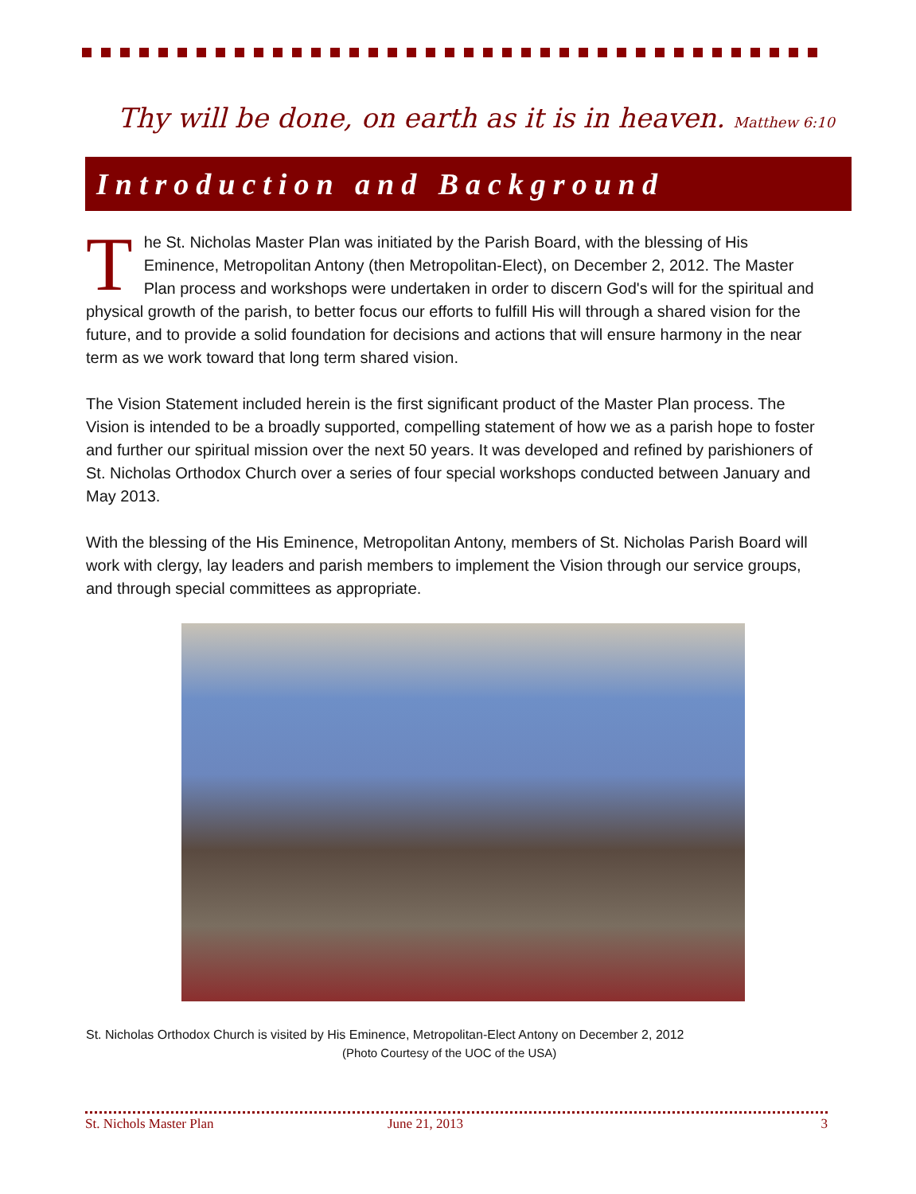Thy will be done, on earth as it is in heaven. Matthew 6:10
Introduction and Background
The St. Nicholas Master Plan was initiated by the Parish Board, with the blessing of His Eminence, Metropolitan Antony (then Metropolitan-Elect), on December 2, 2012. The Master Plan process and workshops were undertaken in order to discern God's will for the spiritual and physical growth of the parish, to better focus our efforts to fulfill His will through a shared vision for the future, and to provide a solid foundation for decisions and actions that will ensure harmony in the near term as we work toward that long term shared vision.
The Vision Statement included herein is the first significant product of the Master Plan process. The Vision is intended to be a broadly supported, compelling statement of how we as a parish hope to foster and further our spiritual mission over the next 50 years. It was developed and refined by parishioners of St. Nicholas Orthodox Church over a series of four special workshops conducted between January and May 2013.
With the blessing of the His Eminence, Metropolitan Antony, members of St. Nicholas Parish Board will work with clergy, lay leaders and parish members to implement the Vision through our service groups, and through special committees as appropriate.
St. Nicholas Orthodox Church is visited by His Eminence, Metropolitan-Elect Antony on December 2, 2012
(Photo Courtesy of the UOC of the USA)
St. Nichols Master Plan June 21, 2013 3